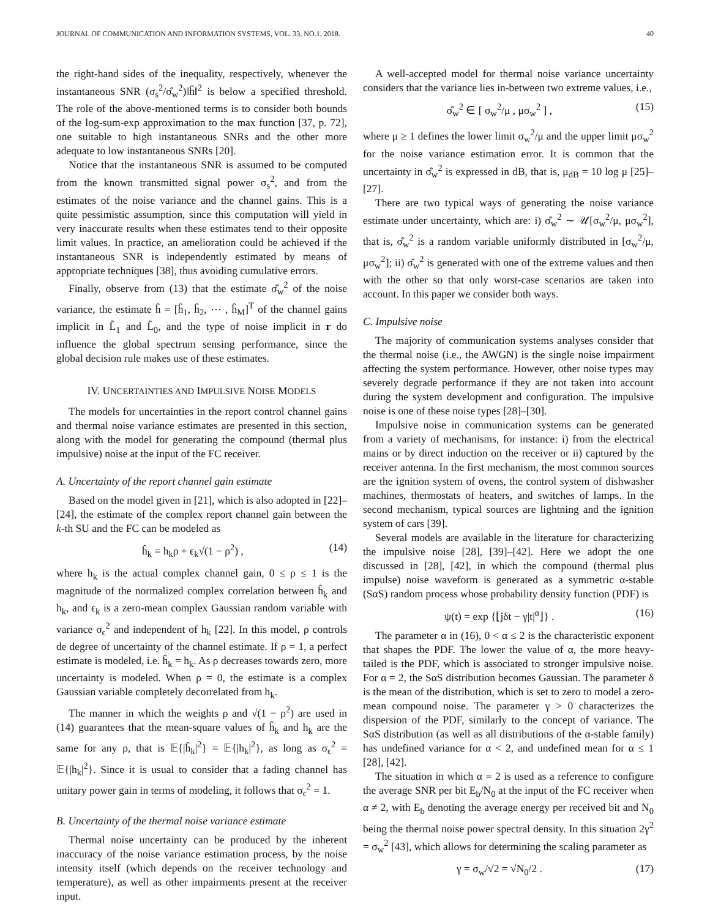JOURNAL OF COMMUNICATION AND INFORMATION SYSTEMS, VOL. 33, NO.1, 2018. 40
the right-hand sides of the inequality, respectively, whenever the instantaneous SNR (σ<sub>s</sub><sup>2</sup>/σ̂<sub>w</sub><sup>2</sup>)‖ĥ‖<sup>2</sup> is below a specified threshold. The role of the above-mentioned terms is to consider both bounds of the log-sum-exp approximation to the max function [37, p. 72], one suitable to high instantaneous SNRs and the other more adequate to low instantaneous SNRs [20].
Notice that the instantaneous SNR is assumed to be computed from the known transmitted signal power σ<sub>s</sub><sup>2</sup>, and from the estimates of the noise variance and the channel gains. This is a quite pessimistic assumption, since this computation will yield in very inaccurate results when these estimates tend to their opposite limit values. In practice, an amelioration could be achieved if the instantaneous SNR is independently estimated by means of appropriate techniques [38], thus avoiding cumulative errors.
Finally, observe from (13) that the estimate σ̂<sub>w</sub><sup>2</sup> of the noise variance, the estimate ĥ = [ĥ<sub>1</sub>, ĥ<sub>2</sub>, ⋯ , ĥ<sub>M</sub>]<sup>T</sup> of the channel gains implicit in L̂<sub>1</sub> and L̂<sub>0</sub>, and the type of noise implicit in r do influence the global spectrum sensing performance, since the global decision rule makes use of these estimates.
IV. UNCERTAINTIES AND IMPULSIVE NOISE MODELS
The models for uncertainties in the report control channel gains and thermal noise variance estimates are presented in this section, along with the model for generating the compound (thermal plus impulsive) noise at the input of the FC receiver.
A. Uncertainty of the report channel gain estimate
Based on the model given in [21], which is also adopted in [22]–[24], the estimate of the complex report channel gain between the k-th SU and the FC can be modeled as
ĥ<sub>k</sub> = h<sub>k</sub>ρ + ϵ<sub>k</sub>√(1 − ρ<sup>2</sup>) , (14)
where h<sub>k</sub> is the actual complex channel gain, 0 ≤ ρ ≤ 1 is the magnitude of the normalized complex correlation between ĥ<sub>k</sub> and h<sub>k</sub>, and ϵ<sub>k</sub> is a zero-mean complex Gaussian random variable with variance σ<sub>ϵ</sub><sup>2</sup> and independent of h<sub>k</sub> [22]. In this model, ρ controls de degree of uncertainty of the channel estimate. If ρ = 1, a perfect estimate is modeled, i.e. ĥ<sub>k</sub> = h<sub>k</sub>. As ρ decreases towards zero, more uncertainty is modeled. When ρ = 0, the estimate is a complex Gaussian variable completely decorrelated from h<sub>k</sub>.
The manner in which the weights ρ and √(1 − ρ<sup>2</sup>) are used in (14) guarantees that the mean-square values of ĥ<sub>k</sub> and h<sub>k</sub> are the same for any ρ, that is 𝔼{|ĥ<sub>k</sub>|<sup>2</sup>} = 𝔼{|h<sub>k</sub>|<sup>2</sup>}, as long as σ<sub>ϵ</sub><sup>2</sup> = 𝔼{|h<sub>k</sub>|<sup>2</sup>}. Since it is usual to consider that a fading channel has unitary power gain in terms of modeling, it follows that σ<sub>ϵ</sub><sup>2</sup> = 1.
B. Uncertainty of the thermal noise variance estimate
Thermal noise uncertainty can be produced by the inherent inaccuracy of the noise variance estimation process, by the noise intensity itself (which depends on the receiver technology and temperature), as well as other impairments present at the receiver input.
A well-accepted model for thermal noise variance uncertainty considers that the variance lies in-between two extreme values, i.e.,
σ̂<sub>w</sub><sup>2</sup> ∈ [ σ<sub>w</sub><sup>2</sup>/μ , μσ<sub>w</sub><sup>2</sup> ] , (15)
where μ ≥ 1 defines the lower limit σ<sub>w</sub><sup>2</sup>/μ and the upper limit μσ<sub>w</sub><sup>2</sup> for the noise variance estimation error. It is common that the uncertainty in σ̂<sub>w</sub><sup>2</sup> is expressed in dB, that is, μ<sub>dB</sub> = 10 log μ [25]–[27].
There are two typical ways of generating the noise variance estimate under uncertainty, which are: i) σ̂<sub>w</sub><sup>2</sup> ∼ 𝒰[σ<sub>w</sub><sup>2</sup>/μ, μσ<sub>w</sub><sup>2</sup>], that is, σ̂<sub>w</sub><sup>2</sup> is a random variable uniformly distributed in [σ<sub>w</sub><sup>2</sup>/μ, μσ<sub>w</sub><sup>2</sup>]; ii) σ̂<sub>w</sub><sup>2</sup> is generated with one of the extreme values and then with the other so that only worst-case scenarios are taken into account. In this paper we consider both ways.
C. Impulsive noise
The majority of communication systems analyses consider that the thermal noise (i.e., the AWGN) is the single noise impairment affecting the system performance. However, other noise types may severely degrade performance if they are not taken into account during the system development and configuration. The impulsive noise is one of these noise types [28]–[30].
Impulsive noise in communication systems can be generated from a variety of mechanisms, for instance: i) from the electrical mains or by direct induction on the receiver or ii) captured by the receiver antenna. In the first mechanism, the most common sources are the ignition system of ovens, the control system of dishwasher machines, thermostats of heaters, and switches of lamps. In the second mechanism, typical sources are lightning and the ignition system of cars [39].
Several models are available in the literature for characterizing the impulsive noise [28], [39]–[42]. Here we adopt the one discussed in [28], [42], in which the compound (thermal plus impulse) noise waveform is generated as a symmetric α-stable (SαS) random process whose probability density function (PDF) is
ψ(t) = exp {⌊jδt − γ|t|<sup>α</sup>⌋} . (16)
The parameter α in (16), 0 < α ≤ 2 is the characteristic exponent that shapes the PDF. The lower the value of α, the more heavy-tailed is the PDF, which is associated to stronger impulsive noise. For α = 2, the SαS distribution becomes Gaussian. The parameter δ is the mean of the distribution, which is set to zero to model a zero-mean compound noise. The parameter γ > 0 characterizes the dispersion of the PDF, similarly to the concept of variance. The SαS distribution (as well as all distributions of the α-stable family) has undefined variance for α < 2, and undefined mean for α ≤ 1 [28], [42].
The situation in which α = 2 is used as a reference to configure the average SNR per bit E<sub>b</sub>/N<sub>0</sub> at the input of the FC receiver when α ≠ 2, with E<sub>b</sub> denoting the average energy per received bit and N<sub>0</sub> being the thermal noise power spectral density. In this situation 2γ<sup>2</sup> = σ<sub>w</sub><sup>2</sup> [43], which allows for determining the scaling parameter as
γ = σ<sub>w</sub>/√2 = √N<sub>0</sub>/2 . (17)